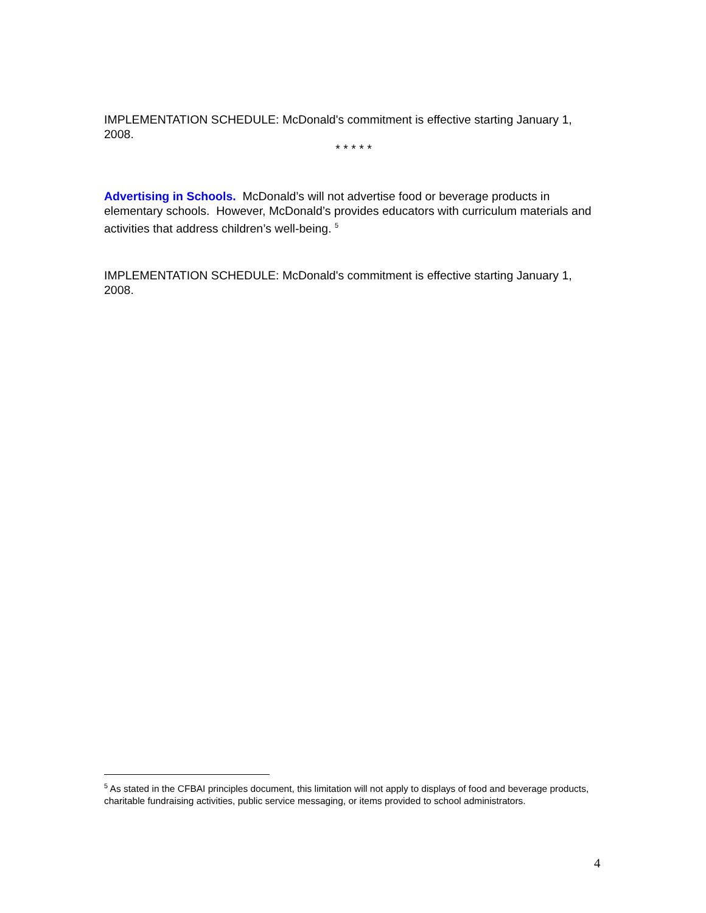IMPLEMENTATION SCHEDULE: McDonald's commitment is effective starting January 1, 2008.
* * * * *
Advertising in Schools. McDonald’s will not advertise food or beverage products in elementary schools. However, McDonald’s provides educators with curriculum materials and activities that address children’s well-being. <sup>5</sup>
IMPLEMENTATION SCHEDULE: McDonald's commitment is effective starting January 1, 2008.
<sup>5</sup> As stated in the CFBAI principles document, this limitation will not apply to displays of food and beverage products, charitable fundraising activities, public service messaging, or items provided to school administrators.
4